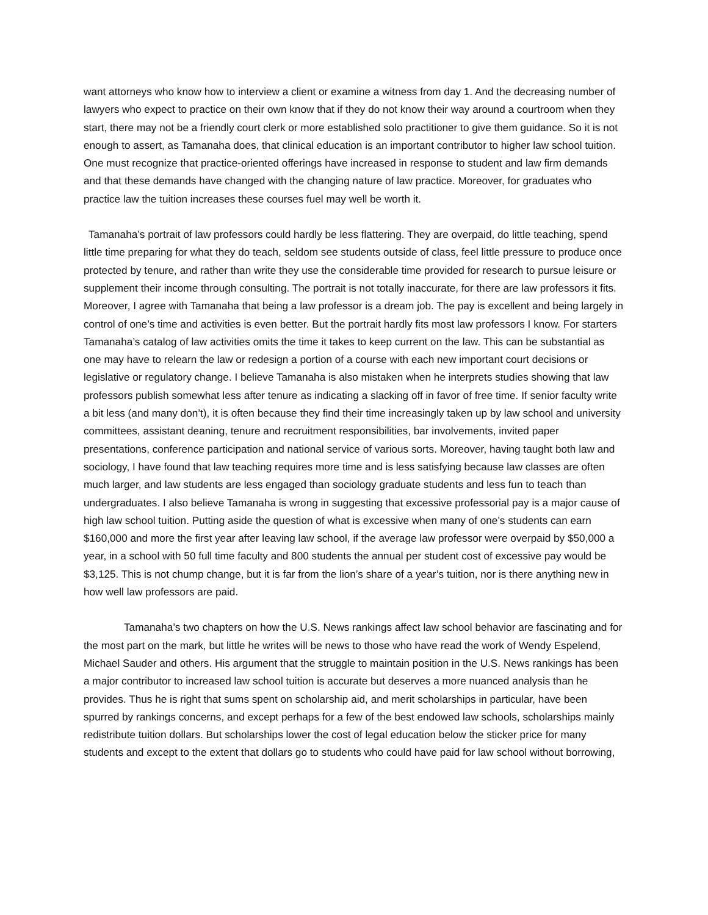want attorneys who know how to interview a client or examine a witness from day 1. And the decreasing number of lawyers who expect to practice on their own know that if they do not know their way around a courtroom when they start, there may not be a friendly court clerk or more established solo practitioner to give them guidance. So it is not enough to assert, as Tamanaha does, that clinical education is an important contributor to higher law school tuition. One must recognize that practice-oriented offerings have increased in response to student and law firm demands and that these demands have changed with the changing nature of law practice. Moreover, for graduates who practice law the tuition increases these courses fuel may well be worth it.
Tamanaha’s portrait of law professors could hardly be less flattering. They are overpaid, do little teaching, spend little time preparing for what they do teach, seldom see students outside of class, feel little pressure to produce once protected by tenure, and rather than write they use the considerable time provided for research to pursue leisure or supplement their income through consulting. The portrait is not totally inaccurate, for there are law professors it fits. Moreover, I agree with Tamanaha that being a law professor is a dream job. The pay is excellent and being largely in control of one’s time and activities is even better. But the portrait hardly fits most law professors I know. For starters Tamanaha’s catalog of law activities omits the time it takes to keep current on the law. This can be substantial as one may have to relearn the law or redesign a portion of a course with each new important court decisions or legislative or regulatory change. I believe Tamanaha is also mistaken when he interprets studies showing that law professors publish somewhat less after tenure as indicating a slacking off in favor of free time. If senior faculty write a bit less (and many don’t), it is often because they find their time increasingly taken up by law school and university committees, assistant deaning, tenure and recruitment responsibilities, bar involvements, invited paper presentations, conference participation and national service of various sorts. Moreover, having taught both law and sociology, I have found that law teaching requires more time and is less satisfying because law classes are often much larger, and law students are less engaged than sociology graduate students and less fun to teach than undergraduates. I also believe Tamanaha is wrong in suggesting that excessive professorial pay is a major cause of high law school tuition. Putting aside the question of what is excessive when many of one’s students can earn $160,000 and more the first year after leaving law school, if the average law professor were overpaid by $50,000 a year, in a school with 50 full time faculty and 800 students the annual per student cost of excessive pay would be $3,125. This is not chump change, but it is far from the lion’s share of a year’s tuition, nor is there anything new in how well law professors are paid.
Tamanaha’s two chapters on how the U.S. News rankings affect law school behavior are fascinating and for the most part on the mark, but little he writes will be news to those who have read the work of Wendy Espelend, Michael Sauder and others. His argument that the struggle to maintain position in the U.S. News rankings has been a major contributor to increased law school tuition is accurate but deserves a more nuanced analysis than he provides. Thus he is right that sums spent on scholarship aid, and merit scholarships in particular, have been spurred by rankings concerns, and except perhaps for a few of the best endowed law schools, scholarships mainly redistribute tuition dollars. But scholarships lower the cost of legal education below the sticker price for many students and except to the extent that dollars go to students who could have paid for law school without borrowing,